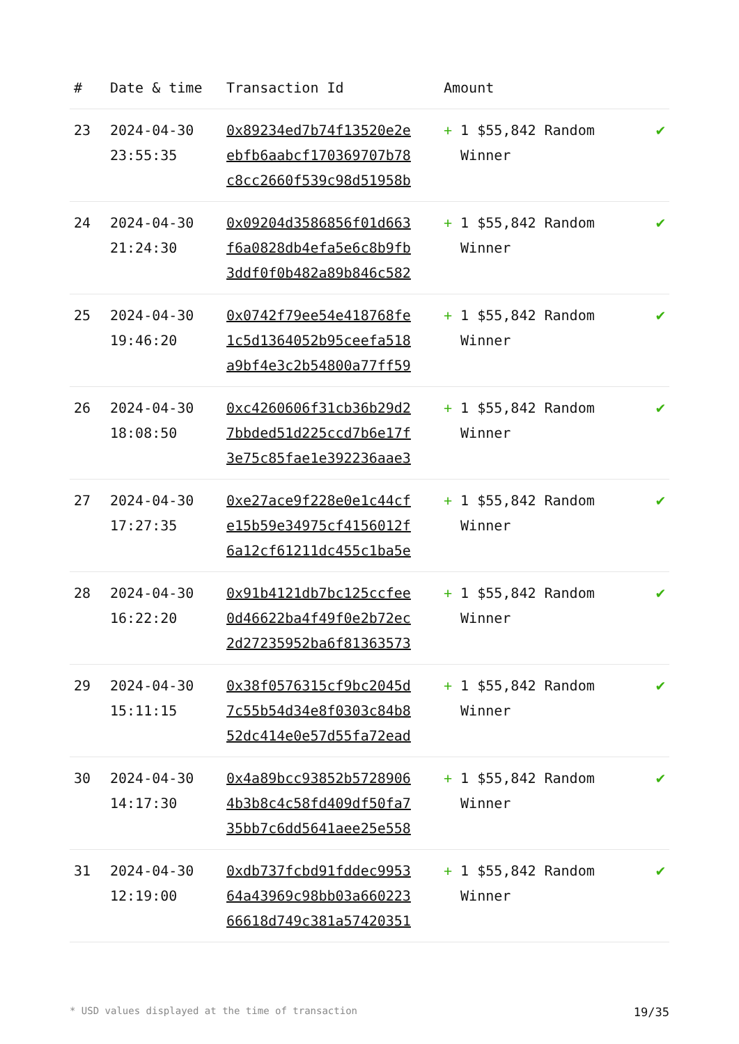| # | Date & time | Transaction Id | Amount | |
| --- | --- | --- | --- | --- |
| 23 | 2024-04-30 23:55:35 | 0x89234ed7b74f13520e2e ebfb6aabcf170369707b78 c8cc2660f539c98d51958b | + 1 $55,842 Random Winner | ✔ |
| 24 | 2024-04-30 21:24:30 | 0x09204d3586856f01d663 f6a0828db4efa5e6c8b9fb 3ddf0f0b482a89b846c582 | + 1 $55,842 Random Winner | ✔ |
| 25 | 2024-04-30 19:46:20 | 0x0742f79ee54e418768fe 1c5d1364052b95ceefa518 a9bf4e3c2b54800a77ff59 | + 1 $55,842 Random Winner | ✔ |
| 26 | 2024-04-30 18:08:50 | 0xc4260606f31cb36b29d2 7bbded51d225ccd7b6e17f 3e75c85fae1e392236aae3 | + 1 $55,842 Random Winner | ✔ |
| 27 | 2024-04-30 17:27:35 | 0xe27ace9f228e0e1c44cf e15b59e34975cf4156012f 6a12cf61211dc455c1ba5e | + 1 $55,842 Random Winner | ✔ |
| 28 | 2024-04-30 16:22:20 | 0x91b4121db7bc125ccfee 0d46622ba4f49f0e2b72ec 2d27235952ba6f81363573 | + 1 $55,842 Random Winner | ✔ |
| 29 | 2024-04-30 15:11:15 | 0x38f0576315cf9bc2045d 7c55b54d34e8f0303c84b8 52dc414e0e57d55fa72ead | + 1 $55,842 Random Winner | ✔ |
| 30 | 2024-04-30 14:17:30 | 0x4a89bcc93852b5728906 4b3b8c4c58fd409df50fa7 35bb7c6dd5641aee25e558 | + 1 $55,842 Random Winner | ✔ |
| 31 | 2024-04-30 12:19:00 | 0xdb737fcbd91fddec9953 64a43969c98bb03a660223 66618d749c381a57420351 | + 1 $55,842 Random Winner | ✔ |
* USD values displayed at the time of transaction 19/35